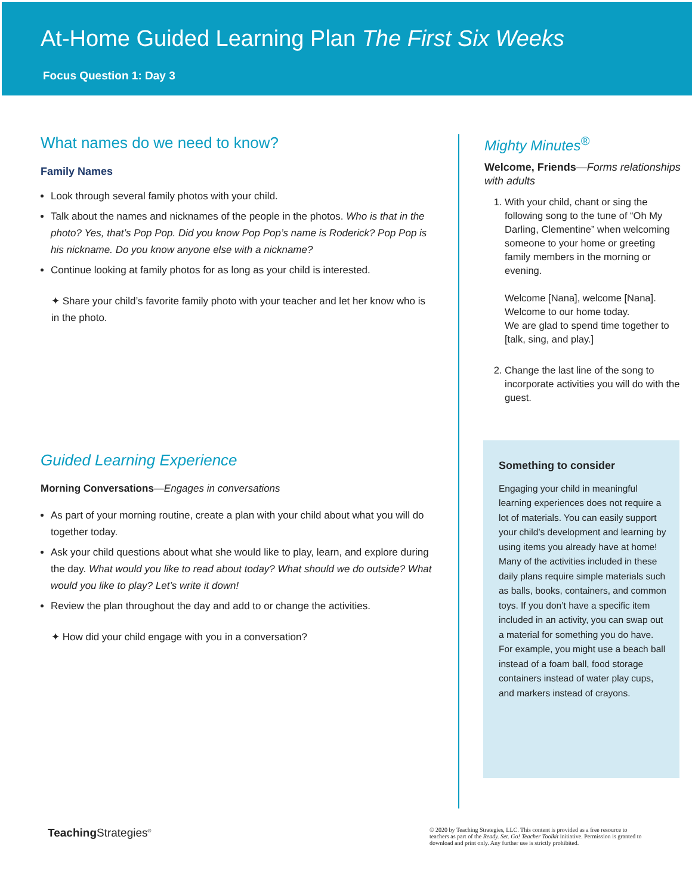At-Home Guided Learning Plan The First Six Weeks
Focus Question 1: Day 3
What names do we need to know?
Family Names
Look through several family photos with your child.
Talk about the names and nicknames of the people in the photos. Who is that in the photo? Yes, that’s Pop Pop. Did you know Pop Pop’s name is Roderick? Pop Pop is his nickname. Do you know anyone else with a nickname?
Continue looking at family photos for as long as your child is interested.
✦ Share your child’s favorite family photo with your teacher and let her know who is in the photo.
Guided Learning Experience
Morning Conversations—Engages in conversations
As part of your morning routine, create a plan with your child about what you will do together today.
Ask your child questions about what she would like to play, learn, and explore during the day. What would you like to read about today? What should we do outside? What would you like to play? Let’s write it down!
Review the plan throughout the day and add to or change the activities.
✦ How did your child engage with you in a conversation?
Mighty Minutes<sup>®</sup>
Welcome, Friends—Forms relationships with adults
1. With your child, chant or sing the following song to the tune of “Oh My Darling, Clementine” when welcoming someone to your home or greeting family members in the morning or evening.
Welcome [Nana], welcome [Nana].
Welcome to our home today.
We are glad to spend time together to [talk, sing, and play.]
2. Change the last line of the song to incorporate activities you will do with the guest.
Something to consider
Engaging your child in meaningful learning experiences does not require a lot of materials. You can easily support your child’s development and learning by using items you already have at home! Many of the activities included in these daily plans require simple materials such as balls, books, containers, and common toys. If you don’t have a specific item included in an activity, you can swap out a material for something you do have. For example, you might use a beach ball instead of a foam ball, food storage containers instead of water play cups, and markers instead of crayons.
Teaching Strategies<sup>®</sup>
© 2020 by Teaching Strategies, LLC. This content is provided as a free resource to teachers as part of the Ready. Set. Go! Teacher Toolkit initiative. Permission is granted to download and print only. Any further use is strictly prohibited.